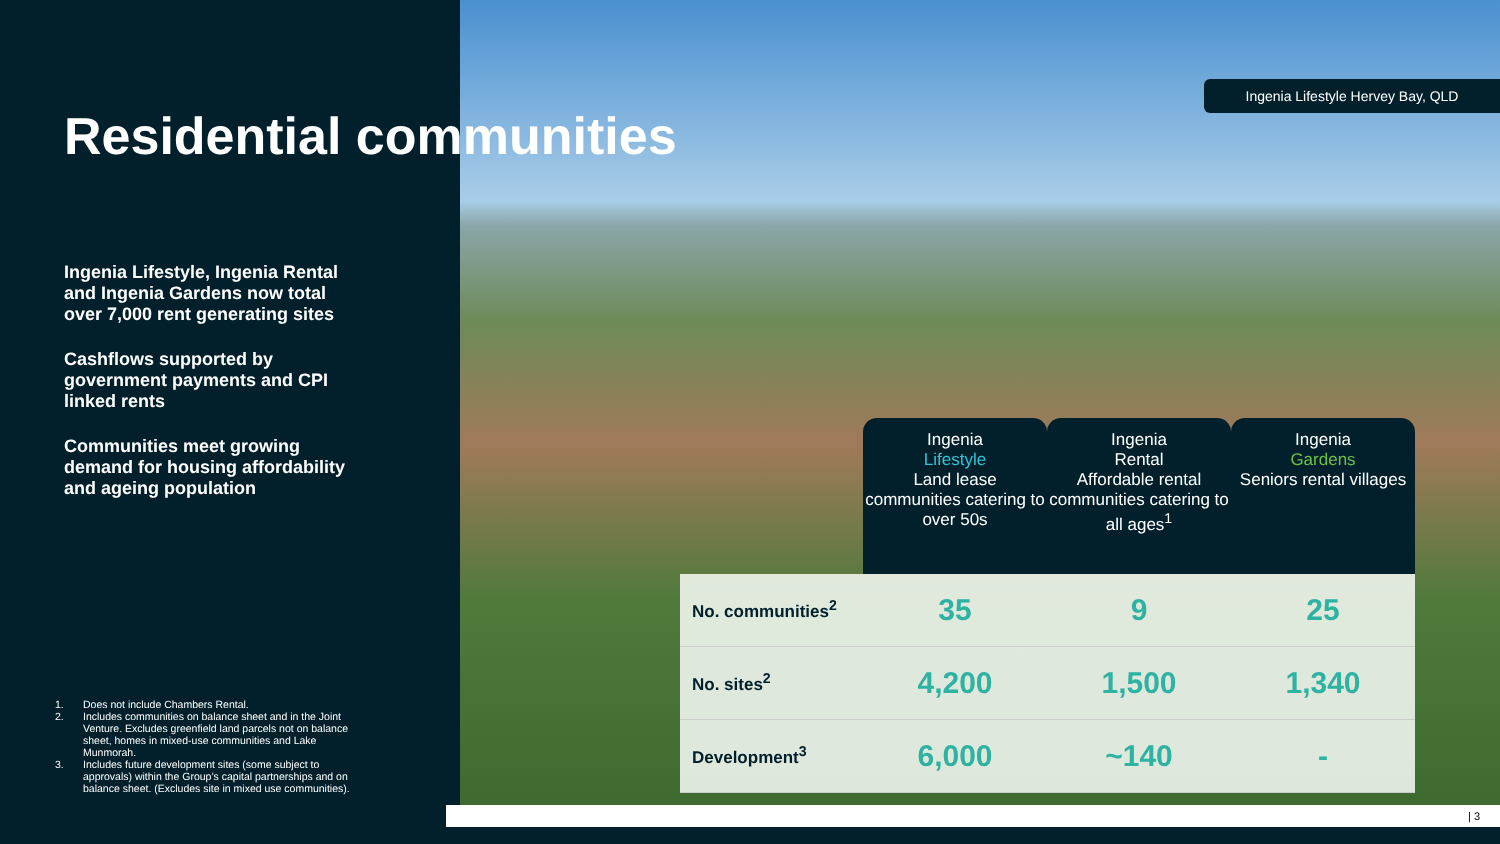Residential communities
Ingenia Lifestyle, Ingenia Rental and Ingenia Gardens now total over 7,000 rent generating sites
Cashflows supported by government payments and CPI linked rents
Communities meet growing demand for housing affordability and ageing population
1. Does not include Chambers Rental.
2. Includes communities on balance sheet and in the Joint Venture. Excludes greenfield land parcels not on balance sheet, homes in mixed-use communities and Lake Munmorah.
3. Includes future development sites (some subject to approvals) within the Group’s capital partnerships and on balance sheet. (Excludes site in mixed use communities).
Ingenia Lifestyle Hervey Bay, QLD
| | Ingenia Lifestyle Land lease communities catering to over 50s | Ingenia Rental Affordable rental communities catering to all ages<sup>1</sup> | Ingenia Gardens Seniors rental villages |
| --- | --- | --- | --- |
| No. communities<sup>2</sup> | 35 | 9 | 25 |
| No. sites<sup>2</sup> | 4,200 | 1,500 | 1,340 |
| Development<sup>3</sup> | 6,000 | ~140 | - |
| 3